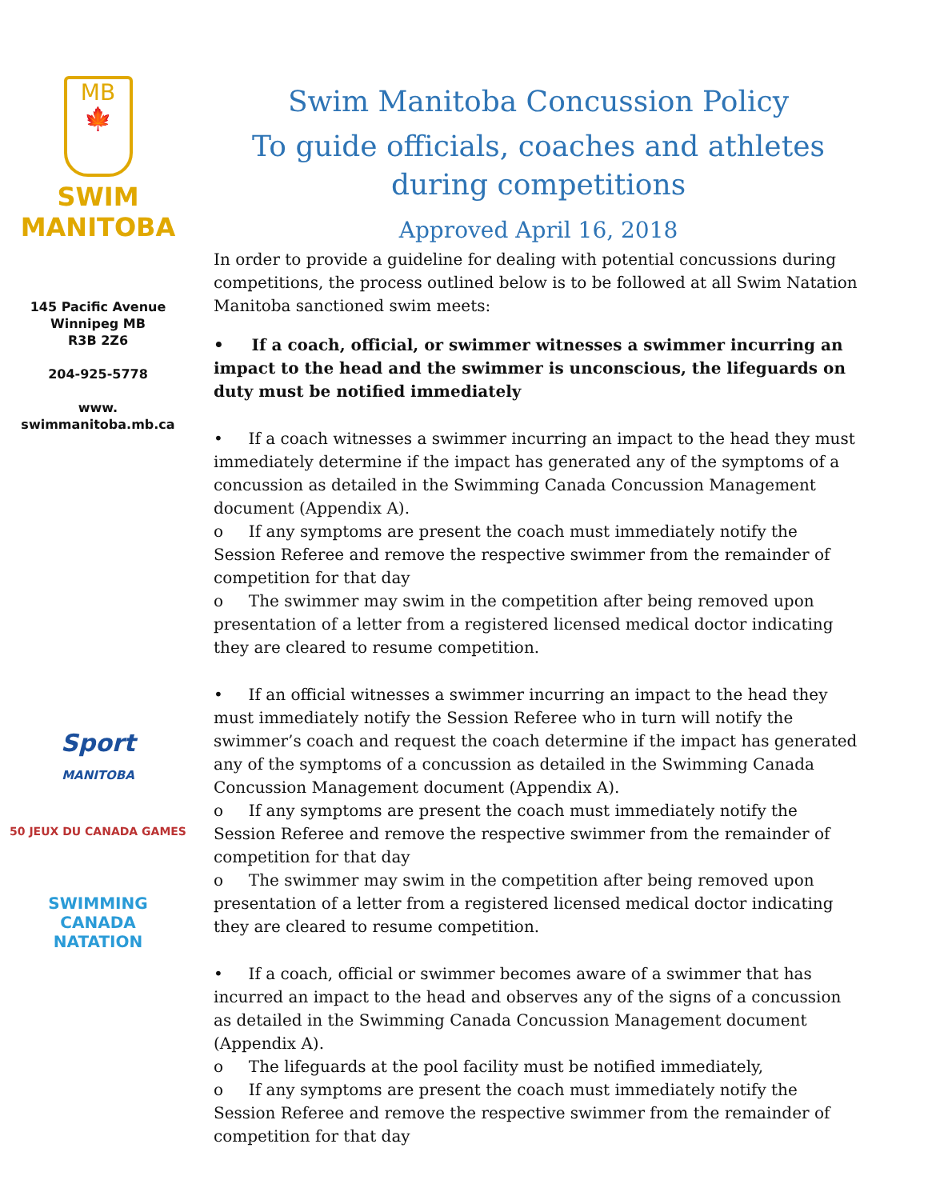MB
🍁
SWIM
MANITOBA
145 Pacific Avenue
Winnipeg MB
R3B 2Z6
204-925-5778
www.
swimmanitoba.mb.ca
Sport
MANITOBA
50 JEUX DU CANADA GAMES
SWIMMING
CANADA
NATATION
Swim Manitoba Concussion Policy
To guide officials, coaches and athletes during competitions
Approved April 16, 2018
In order to provide a guideline for dealing with potential concussions during competitions, the process outlined below is to be followed at all Swim Natation Manitoba sanctioned swim meets:
• If a coach, official, or swimmer witnesses a swimmer incurring an impact to the head and the swimmer is unconscious, the lifeguards on duty must be notified immediately
• If a coach witnesses a swimmer incurring an impact to the head they must immediately determine if the impact has generated any of the symptoms of a concussion as detailed in the Swimming Canada Concussion Management document (Appendix A).
o If any symptoms are present the coach must immediately notify the Session Referee and remove the respective swimmer from the remainder of competition for that day
o The swimmer may swim in the competition after being removed upon presentation of a letter from a registered licensed medical doctor indicating they are cleared to resume competition.
• If an official witnesses a swimmer incurring an impact to the head they must immediately notify the Session Referee who in turn will notify the swimmer’s coach and request the coach determine if the impact has generated any of the symptoms of a concussion as detailed in the Swimming Canada Concussion Management document (Appendix A).
o If any symptoms are present the coach must immediately notify the Session Referee and remove the respective swimmer from the remainder of competition for that day
o The swimmer may swim in the competition after being removed upon presentation of a letter from a registered licensed medical doctor indicating they are cleared to resume competition.
• If a coach, official or swimmer becomes aware of a swimmer that has incurred an impact to the head and observes any of the signs of a concussion as detailed in the Swimming Canada Concussion Management document (Appendix A).
o The lifeguards at the pool facility must be notified immediately,
o If any symptoms are present the coach must immediately notify the Session Referee and remove the respective swimmer from the remainder of competition for that day